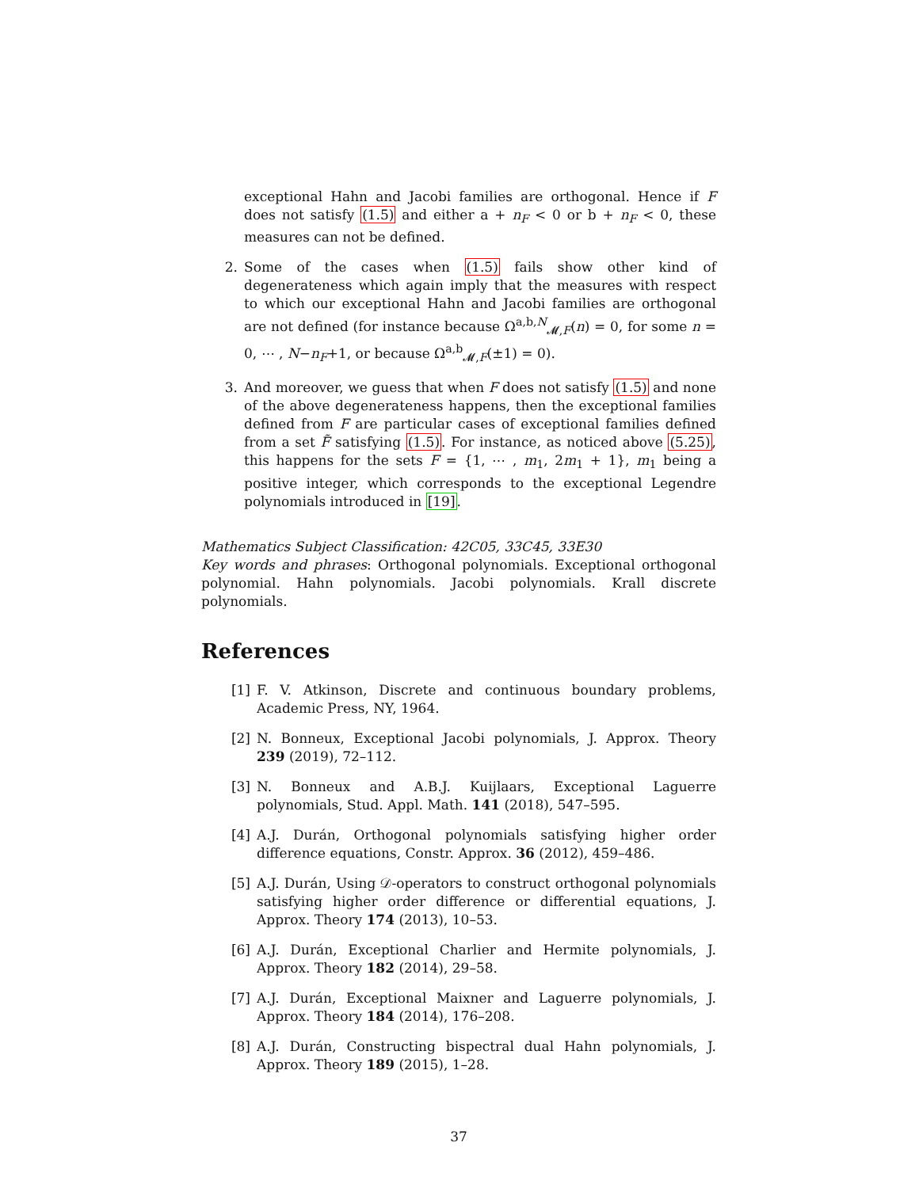exceptional Hahn and Jacobi families are orthogonal. Hence if F does not satisfy (1.5) and either a + n<sub>F</sub> < 0 or b + n<sub>F</sub> < 0, these measures can not be defined.
2. Some of the cases when (1.5) fails show other kind of degenerateness which again imply that the measures with respect to which our exceptional Hahn and Jacobi families are orthogonal are not defined (for instance because Ω<sup>a,b,N</sup><sub>𝓜,F</sub>(n) = 0, for some n = 0, ⋯ , N−n<sub>F</sub>+1, or because Ω<sup>a,b</sup><sub>𝓜,F</sub>(±1) = 0).
3. And moreover, we guess that when F does not satisfy (1.5) and none of the above degenerateness happens, then the exceptional families defined from F are particular cases of exceptional families defined from a set F̃ satisfying (1.5). For instance, as noticed above (5.25), this happens for the sets F = {1, ⋯ , m<sub>1</sub>, 2m<sub>1</sub> + 1}, m<sub>1</sub> being a positive integer, which corresponds to the exceptional Legendre polynomials introduced in [19].
Mathematics Subject Classification: 42C05, 33C45, 33E30
Key words and phrases: Orthogonal polynomials. Exceptional orthogonal polynomial. Hahn polynomials. Jacobi polynomials. Krall discrete polynomials.
References
[1] F. V. Atkinson, Discrete and continuous boundary problems, Academic Press, NY, 1964.
[2] N. Bonneux, Exceptional Jacobi polynomials, J. Approx. Theory 239 (2019), 72–112.
[3] N. Bonneux and A.B.J. Kuijlaars, Exceptional Laguerre polynomials, Stud. Appl. Math. 141 (2018), 547–595.
[4] A.J. Durán, Orthogonal polynomials satisfying higher order difference equations, Constr. Approx. 36 (2012), 459–486.
[5] A.J. Durán, Using 𝒟-operators to construct orthogonal polynomials satisfying higher order difference or differential equations, J. Approx. Theory 174 (2013), 10–53.
[6] A.J. Durán, Exceptional Charlier and Hermite polynomials, J. Approx. Theory 182 (2014), 29–58.
[7] A.J. Durán, Exceptional Maixner and Laguerre polynomials, J. Approx. Theory 184 (2014), 176–208.
[8] A.J. Durán, Constructing bispectral dual Hahn polynomials, J. Approx. Theory 189 (2015), 1–28.
37